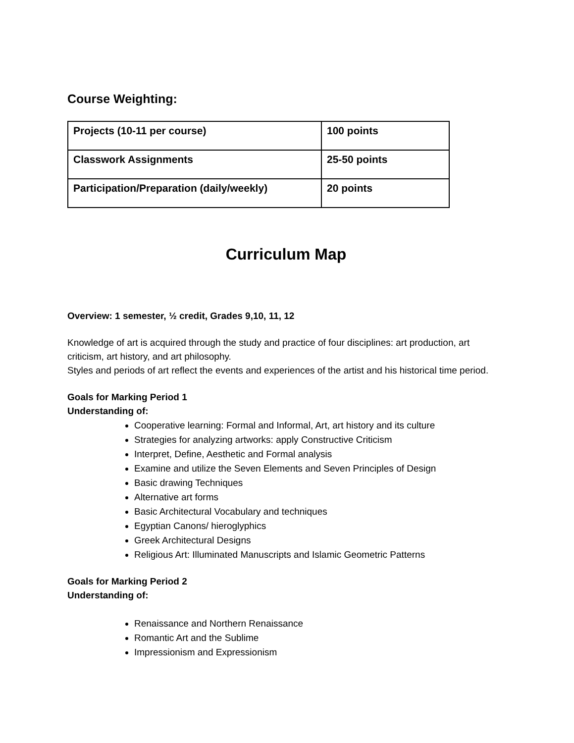Course Weighting:
| Projects (10-11 per course) | 100 points |
| Classwork Assignments | 25-50 points |
| Participation/Preparation (daily/weekly) | 20 points |
Curriculum Map
Overview: 1 semester, ½ credit, Grades 9,10, 11, 12
Knowledge of art is acquired through the study and practice of four disciplines: art production, art criticism, art history, and art philosophy.
Styles and periods of art reflect the events and experiences of the artist and his historical time period.
Goals for Marking Period 1
Understanding of:
Cooperative learning: Formal and Informal, Art, art history and its culture
Strategies for analyzing artworks: apply Constructive Criticism
Interpret, Define, Aesthetic and Formal analysis
Examine and utilize the Seven Elements and Seven Principles of Design
Basic drawing Techniques
Alternative art forms
Basic Architectural Vocabulary and techniques
Egyptian Canons/ hieroglyphics
Greek Architectural Designs
Religious Art: Illuminated Manuscripts and Islamic Geometric Patterns
Goals for Marking Period 2
Understanding of:
Renaissance and Northern Renaissance
Romantic Art and the Sublime
Impressionism and Expressionism